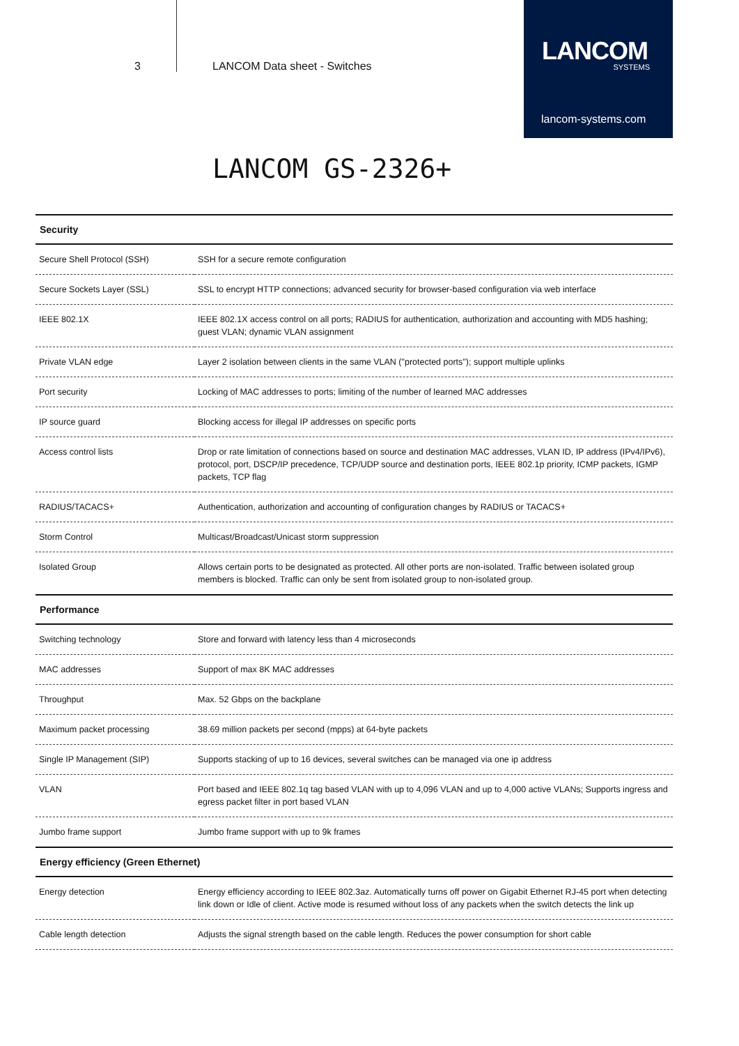3 LANCOM Data sheet - Switches
LANCOM
SYSTEMS
lancom-systems.com
LANCOM GS-2326+
| Security | |
| --- | --- |
| Secure Shell Protocol (SSH) | SSH for a secure remote configuration |
| Secure Sockets Layer (SSL) | SSL to encrypt HTTP connections; advanced security for browser-based configuration via web interface |
| IEEE 802.1X | IEEE 802.1X access control on all ports; RADIUS for authentication, authorization and accounting with MD5 hashing; guest VLAN; dynamic VLAN assignment |
| Private VLAN edge | Layer 2 isolation between clients in the same VLAN ("protected ports"); support multiple uplinks |
| Port security | Locking of MAC addresses to ports; limiting of the number of learned MAC addresses |
| IP source guard | Blocking access for illegal IP addresses on specific ports |
| Access control lists | Drop or rate limitation of connections based on source and destination MAC addresses, VLAN ID, IP address (IPv4/IPv6), protocol, port, DSCP/IP precedence, TCP/UDP source and destination ports, IEEE 802.1p priority, ICMP packets, IGMP packets, TCP flag |
| RADIUS/TACACS+ | Authentication, authorization and accounting of configuration changes by RADIUS or TACACS+ |
| Storm Control | Multicast/Broadcast/Unicast storm suppression |
| Isolated Group | Allows certain ports to be designated as protected. All other ports are non-isolated. Traffic between isolated group members is blocked. Traffic can only be sent from isolated group to non-isolated group. |
| Performance | |
| Switching technology | Store and forward with latency less than 4 microseconds |
| MAC addresses | Support of max 8K MAC addresses |
| Throughput | Max. 52 Gbps on the backplane |
| Maximum packet processing | 38.69 million packets per second (mpps) at 64-byte packets |
| Single IP Management (SIP) | Supports stacking of up to 16 devices, several switches can be managed via one ip address |
| VLAN | Port based and IEEE 802.1q tag based VLAN with up to 4,096 VLAN and up to 4,000 active VLANs; Supports ingress and egress packet filter in port based VLAN |
| Jumbo frame support | Jumbo frame support with up to 9k frames |
| Energy efficiency (Green Ethernet) | |
| Energy detection | Energy efficiency according to IEEE 802.3az. Automatically turns off power on Gigabit Ethernet RJ-45 port when detecting link down or Idle of client. Active mode is resumed without loss of any packets when the switch detects the link up |
| Cable length detection | Adjusts the signal strength based on the cable length. Reduces the power consumption for short cable |